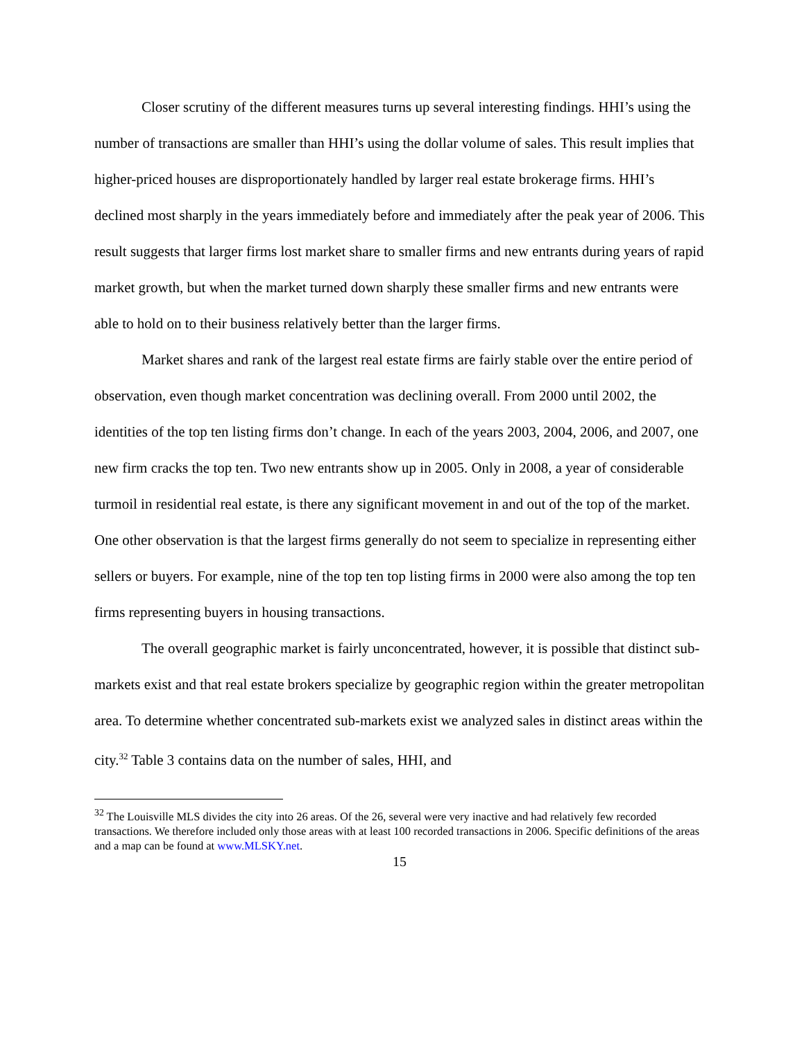Closer scrutiny of the different measures turns up several interesting findings. HHI’s using the number of transactions are smaller than HHI’s using the dollar volume of sales. This result implies that higher-priced houses are disproportionately handled by larger real estate brokerage firms. HHI’s declined most sharply in the years immediately before and immediately after the peak year of 2006. This result suggests that larger firms lost market share to smaller firms and new entrants during years of rapid market growth, but when the market turned down sharply these smaller firms and new entrants were able to hold on to their business relatively better than the larger firms.
Market shares and rank of the largest real estate firms are fairly stable over the entire period of observation, even though market concentration was declining overall. From 2000 until 2002, the identities of the top ten listing firms don’t change. In each of the years 2003, 2004, 2006, and 2007, one new firm cracks the top ten. Two new entrants show up in 2005. Only in 2008, a year of considerable turmoil in residential real estate, is there any significant movement in and out of the top of the market. One other observation is that the largest firms generally do not seem to specialize in representing either sellers or buyers. For example, nine of the top ten top listing firms in 2000 were also among the top ten firms representing buyers in housing transactions.
The overall geographic market is fairly unconcentrated, however, it is possible that distinct sub-markets exist and that real estate brokers specialize by geographic region within the greater metropolitan area. To determine whether concentrated sub-markets exist we analyzed sales in distinct areas within the city.<sup>32</sup> Table 3 contains data on the number of sales, HHI, and
<sup>32</sup> The Louisville MLS divides the city into 26 areas. Of the 26, several were very inactive and had relatively few recorded transactions. We therefore included only those areas with at least 100 recorded transactions in 2006. Specific definitions of the areas and a map can be found at www.MLSKY.net.
15